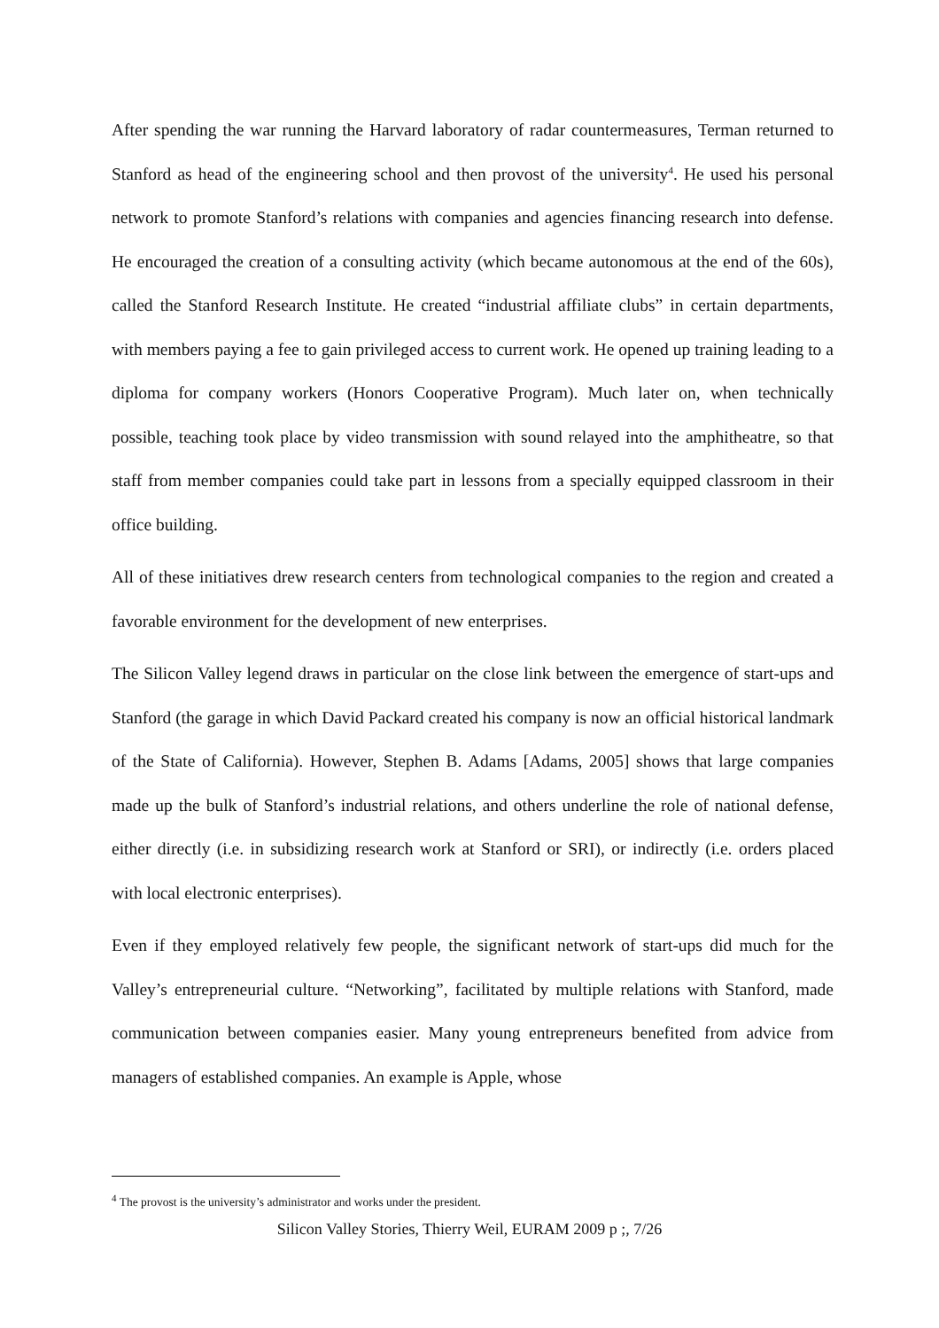After spending the war running the Harvard laboratory of radar countermeasures, Terman returned to Stanford as head of the engineering school and then provost of the university<sup>4</sup>. He used his personal network to promote Stanford’s relations with companies and agencies financing research into defense. He encouraged the creation of a consulting activity (which became autonomous at the end of the 60s), called the Stanford Research Institute. He created “industrial affiliate clubs” in certain departments, with members paying a fee to gain privileged access to current work. He opened up training leading to a diploma for company workers (Honors Cooperative Program). Much later on, when technically possible, teaching took place by video transmission with sound relayed into the amphitheatre, so that staff from member companies could take part in lessons from a specially equipped classroom in their office building.
All of these initiatives drew research centers from technological companies to the region and created a favorable environment for the development of new enterprises.
The Silicon Valley legend draws in particular on the close link between the emergence of start-ups and Stanford (the garage in which David Packard created his company is now an official historical landmark of the State of California). However, Stephen B. Adams [Adams, 2005] shows that large companies made up the bulk of Stanford’s industrial relations, and others underline the role of national defense, either directly (i.e. in subsidizing research work at Stanford or SRI), or indirectly (i.e. orders placed with local electronic enterprises).
Even if they employed relatively few people, the significant network of start-ups did much for the Valley’s entrepreneurial culture. “Networking”, facilitated by multiple relations with Stanford, made communication between companies easier. Many young entrepreneurs benefited from advice from managers of established companies. An example is Apple, whose
<sup>4</sup> The provost is the university’s administrator and works under the president.
Silicon Valley Stories, Thierry Weil, EURAM 2009 p ;, 7/26